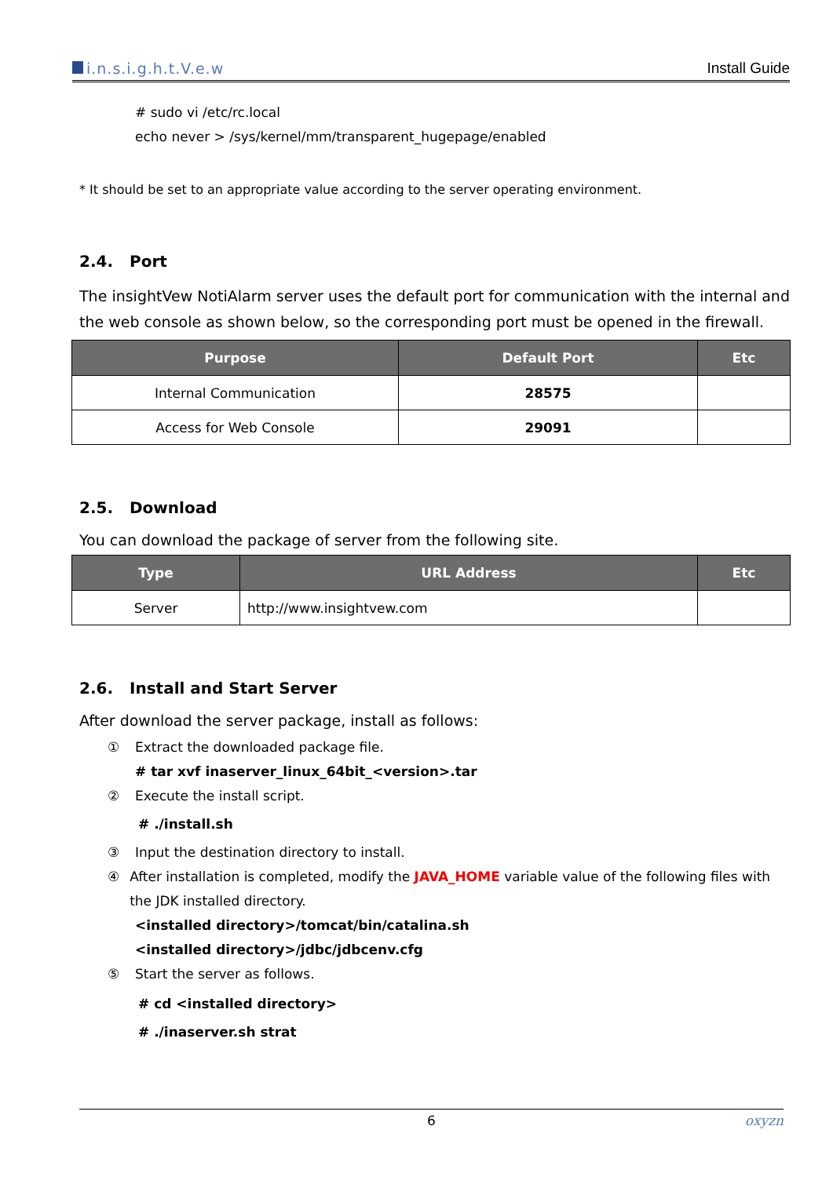i.n.s.i.g.h.t.V.e.w
Install Guide
# sudo vi /etc/rc.local
echo never > /sys/kernel/mm/transparent_hugepage/enabled
* It should be set to an appropriate value according to the server operating environment.
2.4. Port
The insightVew NotiAlarm server uses the default port for communication with the internal and the web console as shown below, so the corresponding port must be opened in the firewall.
| Purpose | Default Port | Etc |
| --- | --- | --- |
| Internal Communication | 28575 | |
| Access for Web Console | 29091 | |
2.5. Download
You can download the package of server from the following site.
| Type | URL Address | Etc |
| --- | --- | --- |
| Server | http://www.insightvew.com | |
2.6. Install and Start Server
After download the server package, install as follows:
① Extract the downloaded package file.
# tar xvf inaserver_linux_64bit_<version>.tar
② Execute the install script.
# ./install.sh
③ Input the destination directory to install.
④ After installation is completed, modify the JAVA_HOME variable value of the following files with the JDK installed directory.
<installed directory>/tomcat/bin/catalina.sh
<installed directory>/jdbc/jdbcenv.cfg
⑤ Start the server as follows.
# cd <installed directory>
# ./inaserver.sh strat
6 oxyzn